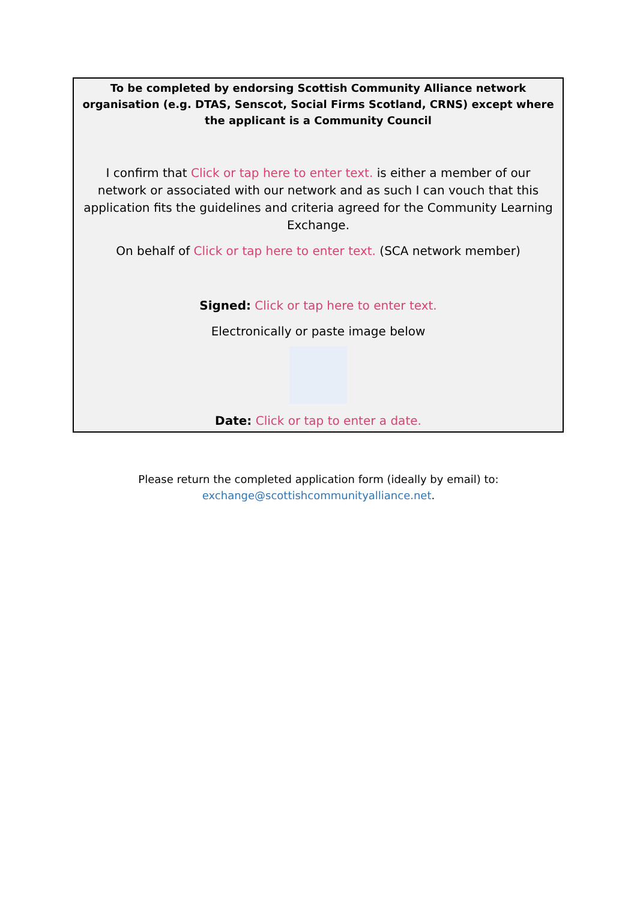To be completed by endorsing Scottish Community Alliance network organisation (e.g. DTAS, Senscot, Social Firms Scotland, CRNS) except where the applicant is a Community Council
I confirm that Click or tap here to enter text. is either a member of our network or associated with our network and as such I can vouch that this application fits the guidelines and criteria agreed for the Community Learning Exchange.
On behalf of Click or tap here to enter text. (SCA network member)
Signed: Click or tap here to enter text.
Electronically or paste image below
Date: Click or tap to enter a date.
Please return the completed application form (ideally by email) to:
exchange@scottishcommunityalliance.net.